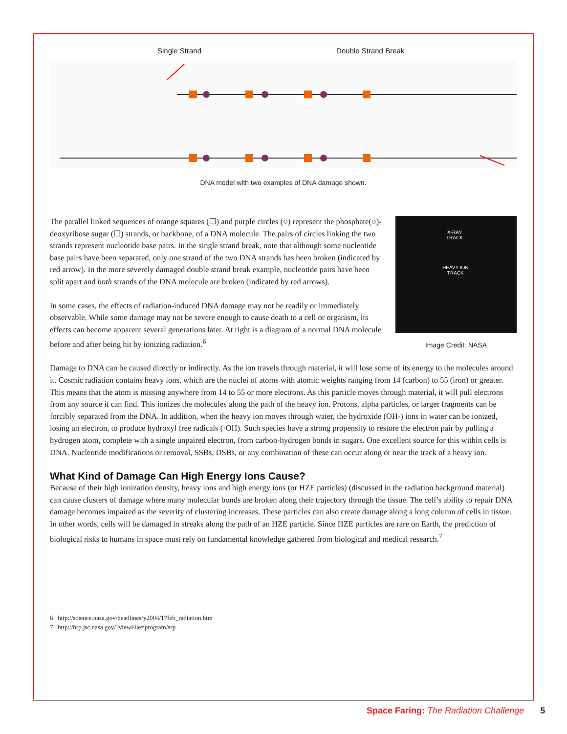Single Strand Double Strand Break
DNA model with two examples of DNA damage shown.
The parallel linked sequences of orange squares (☐) and purple circles (○) represent the phosphate(○)-deoxyribose sugar (☐) strands, or backbone, of a DNA molecule. The pairs of circles linking the two strands represent nucleotide base pairs. In the single strand break, note that although some nucleotide base pairs have been separated, only one strand of the two DNA strands has been broken (indicated by red arrow). In the more severely damaged double strand break example, nucleotide pairs have been split apart and both strands of the DNA molecule are broken (indicated by red arrows).
In some cases, the effects of radiation-induced DNA damage may not be readily or immediately observable. While some damage may not be severe enough to cause death to a cell or organism, its effects can become apparent several generations later. At right is a diagram of a normal DNA molecule before and after being hit by ionizing radiation.<sup>6</sup>
X-RAY
TRACK
HEAVY ION
TRACK
Image Credit: NASA
Damage to DNA can be caused directly or indirectly. As the ion travels through material, it will lose some of its energy to the molecules around it. Cosmic radiation contains heavy ions, which are the nuclei of atoms with atomic weights ranging from 14 (carbon) to 55 (iron) or greater. This means that the atom is missing anywhere from 14 to 55 or more electrons. As this particle moves through material, it will pull electrons from any source it can find. This ionizes the molecules along the path of the heavy ion. Protons, alpha particles, or larger fragments can be forcibly separated from the DNA. In addition, when the heavy ion moves through water, the hydroxide (OH-) ions in water can be ionized, losing an electron, to produce hydroxyl free radicals (·OH). Such species have a strong propensity to restore the electron pair by pulling a hydrogen atom, complete with a single unpaired electron, from carbon-hydrogen bonds in sugars. One excellent source for this within cells is DNA. Nucleotide modifications or removal, SSBs, DSBs, or any combination of these can occur along or near the track of a heavy ion.
What Kind of Damage Can High Energy Ions Cause?
Because of their high ionization density, heavy ions and high energy ions (or HZE particles) (discussed in the radiation background material) can cause clusters of damage where many molecular bonds are broken along their trajectory through the tissue. The cell’s ability to repair DNA damage becomes impaired as the severity of clustering increases. These particles can also create damage along a long column of cells in tissue. In other words, cells will be damaged in streaks along the path of an HZE particle. Since HZE particles are rare on Earth, the prediction of biological risks to humans in space must rely on fundamental knowledge gathered from biological and medical research.<sup>7</sup>
6 http://science.nasa.gov/headlines/y2004/17feb_radiation.htm
7 http://hrp.jsc.nasa.gov/?viewFile=program/srp
Space Faring: The Radiation Challenge 5